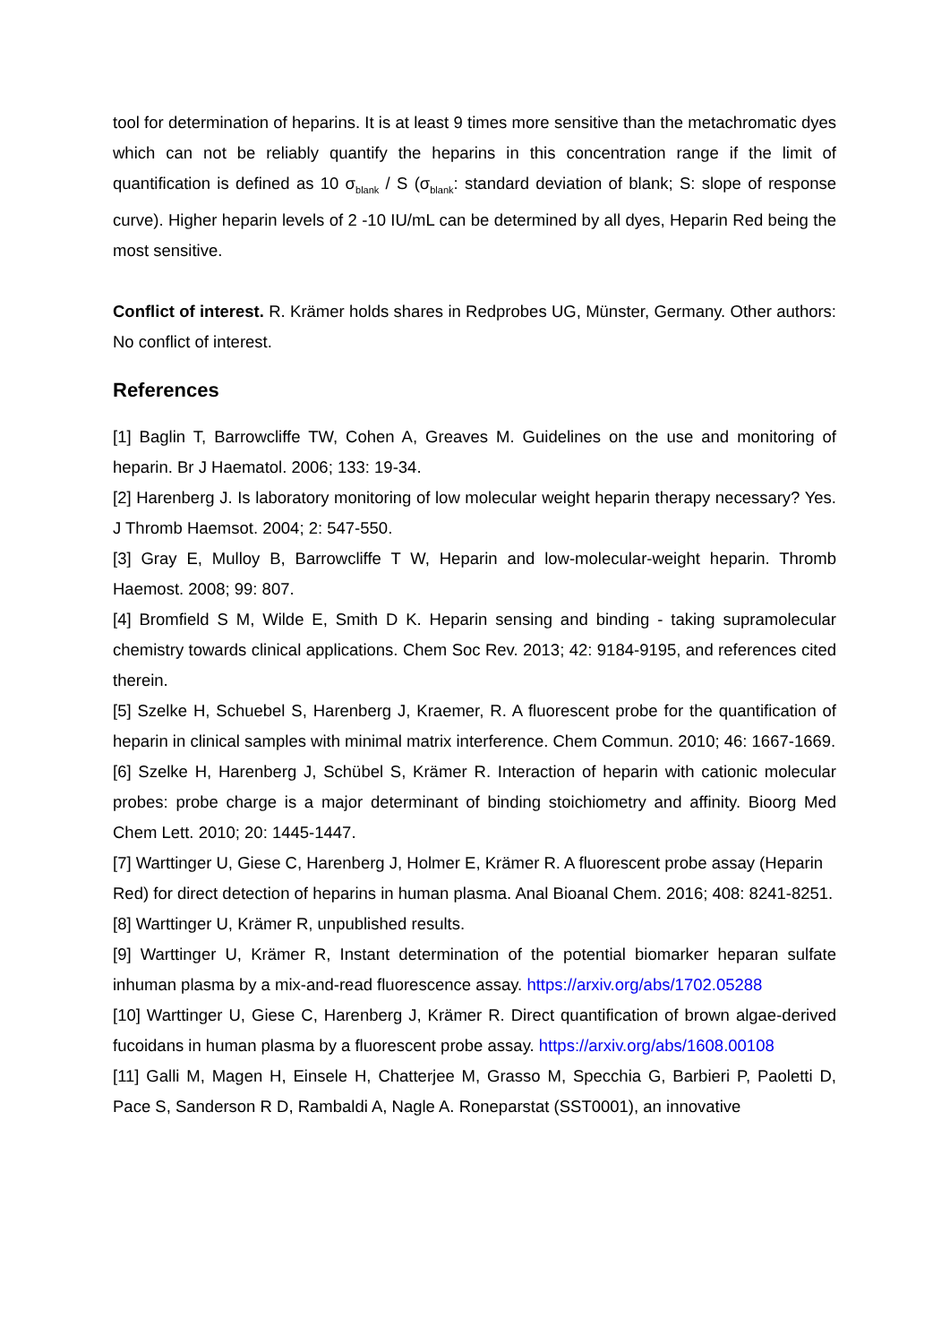tool for determination of heparins. It is at least 9 times more sensitive than the metachromatic dyes which can not be reliably quantify the heparins in this concentration range if the limit of quantification is defined as 10 σ<sub>blank</sub> / S (σ<sub>blank</sub>: standard deviation of blank; S: slope of response curve). Higher heparin levels of 2 -10 IU/mL can be determined by all dyes, Heparin Red being the most sensitive.
Conflict of interest. R. Krämer holds shares in Redprobes UG, Münster, Germany. Other authors: No conflict of interest.
References
[1] Baglin T, Barrowcliffe TW, Cohen A, Greaves M. Guidelines on the use and monitoring of heparin. Br J Haematol. 2006; 133: 19-34.
[2] Harenberg J. Is laboratory monitoring of low molecular weight heparin therapy necessary? Yes. J Thromb Haemsot. 2004; 2: 547-550.
[3] Gray E, Mulloy B, Barrowcliffe T W, Heparin and low-molecular-weight heparin. Thromb Haemost. 2008; 99: 807.
[4] Bromfield S M, Wilde E, Smith D K. Heparin sensing and binding - taking supramolecular chemistry towards clinical applications. Chem Soc Rev. 2013; 42: 9184-9195, and references cited therein.
[5] Szelke H, Schuebel S, Harenberg J, Kraemer, R. A fluorescent probe for the quantification of heparin in clinical samples with minimal matrix interference. Chem Commun. 2010; 46: 1667-1669.
[6] Szelke H, Harenberg J, Schübel S, Krämer R. Interaction of heparin with cationic molecular probes: probe charge is a major determinant of binding stoichiometry and affinity. Bioorg Med Chem Lett. 2010; 20: 1445-1447.
[7] Warttinger U, Giese C, Harenberg J, Holmer E, Krämer R. A fluorescent probe assay (Heparin Red) for direct detection of heparins in human plasma. Anal Bioanal Chem. 2016; 408: 8241-8251.
[8] Warttinger U, Krämer R, unpublished results.
[9] Warttinger U, Krämer R, Instant determination of the potential biomarker heparan sulfate inhuman plasma by a mix-and-read fluorescence assay. https://arxiv.org/abs/1702.05288
[10] Warttinger U, Giese C, Harenberg J, Krämer R. Direct quantification of brown algae-derived fucoidans in human plasma by a fluorescent probe assay. https://arxiv.org/abs/1608.00108
[11] Galli M, Magen H, Einsele H, Chatterjee M, Grasso M, Specchia G, Barbieri P, Paoletti D, Pace S, Sanderson R D, Rambaldi A, Nagle A. Roneparstat (SST0001), an innovative